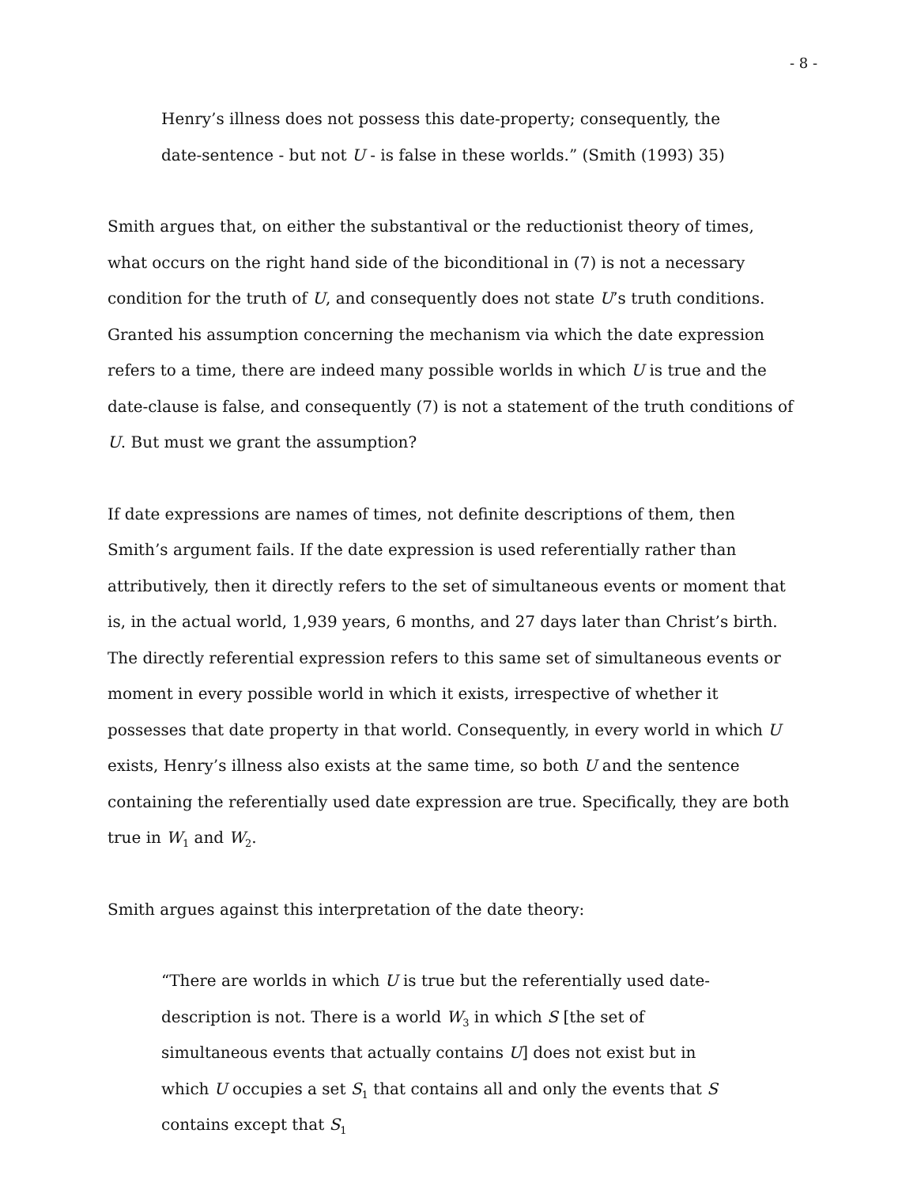- 8 -
Henry’s illness does not possess this date-property; consequently, the date-sentence - but not U - is false in these worlds.” (Smith (1993) 35)
Smith argues that, on either the substantival or the reductionist theory of times, what occurs on the right hand side of the biconditional in (7) is not a necessary condition for the truth of U, and consequently does not state U’s truth conditions. Granted his assumption concerning the mechanism via which the date expression refers to a time, there are indeed many possible worlds in which U is true and the date-clause is false, and consequently (7) is not a statement of the truth conditions of U. But must we grant the assumption?
If date expressions are names of times, not definite descriptions of them, then Smith’s argument fails. If the date expression is used referentially rather than attributively, then it directly refers to the set of simultaneous events or moment that is, in the actual world, 1,939 years, 6 months, and 27 days later than Christ’s birth. The directly referential expression refers to this same set of simultaneous events or moment in every possible world in which it exists, irrespective of whether it possesses that date property in that world. Consequently, in every world in which U exists, Henry’s illness also exists at the same time, so both U and the sentence containing the referentially used date expression are true. Specifically, they are both true in W<sub>1</sub> and W<sub>2</sub>.
Smith argues against this interpretation of the date theory:
“There are worlds in which U is true but the referentially used date-description is not. There is a world W<sub>3</sub> in which S [the set of simultaneous events that actually contains U] does not exist but in which U occupies a set S<sub>1</sub> that contains all and only the events that S contains except that S<sub>1</sub>